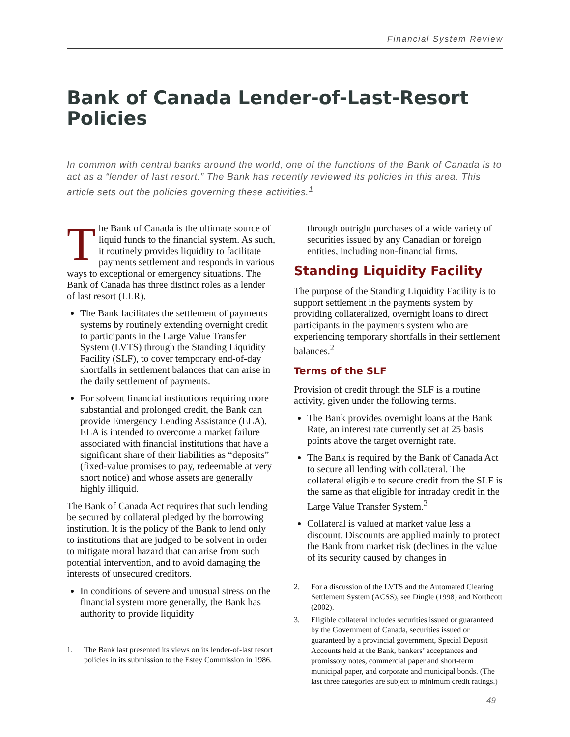Financial System Review
Bank of Canada Lender-of-Last-Resort Policies
In common with central banks around the world, one of the functions of the Bank of Canada is to act as a “lender of last resort.” The Bank has recently reviewed its policies in this area. This article sets out the policies governing these activities.<sup>1</sup>
The Bank of Canada is the ultimate source of liquid funds to the financial system. As such, it routinely provides liquidity to facilitate payments settlement and responds in various ways to exceptional or emergency situations. The Bank of Canada has three distinct roles as a lender of last resort (LLR).
The Bank facilitates the settlement of payments systems by routinely extending overnight credit to participants in the Large Value Transfer System (LVTS) through the Standing Liquidity Facility (SLF), to cover temporary end-of-day shortfalls in settlement balances that can arise in the daily settlement of payments.
For solvent financial institutions requiring more substantial and prolonged credit, the Bank can provide Emergency Lending Assistance (ELA). ELA is intended to overcome a market failure associated with financial institutions that have a significant share of their liabilities as “deposits” (fixed-value promises to pay, redeemable at very short notice) and whose assets are generally highly illiquid.
The Bank of Canada Act requires that such lending be secured by collateral pledged by the borrowing institution. It is the policy of the Bank to lend only to institutions that are judged to be solvent in order to mitigate moral hazard that can arise from such potential intervention, and to avoid damaging the interests of unsecured creditors.
In conditions of severe and unusual stress on the financial system more generally, the Bank has authority to provide liquidity
1. The Bank last presented its views on its lender-of-last resort policies in its submission to the Estey Commission in 1986.
through outright purchases of a wide variety of securities issued by any Canadian or foreign entities, including non-financial firms.
Standing Liquidity Facility
The purpose of the Standing Liquidity Facility is to support settlement in the payments system by providing collateralized, overnight loans to direct participants in the payments system who are experiencing temporary shortfalls in their settlement balances.<sup>2</sup>
Terms of the SLF
Provision of credit through the SLF is a routine activity, given under the following terms.
The Bank provides overnight loans at the Bank Rate, an interest rate currently set at 25 basis points above the target overnight rate.
The Bank is required by the Bank of Canada Act to secure all lending with collateral. The collateral eligible to secure credit from the SLF is the same as that eligible for intraday credit in the Large Value Transfer System.<sup>3</sup>
Collateral is valued at market value less a discount. Discounts are applied mainly to protect the Bank from market risk (declines in the value of its security caused by changes in
2. For a discussion of the LVTS and the Automated Clearing Settlement System (ACSS), see Dingle (1998) and Northcott (2002).
3. Eligible collateral includes securities issued or guaranteed by the Government of Canada, securities issued or guaranteed by a provincial government, Special Deposit Accounts held at the Bank, bankers’ acceptances and promissory notes, commercial paper and short-term municipal paper, and corporate and municipal bonds. (The last three categories are subject to minimum credit ratings.)
49